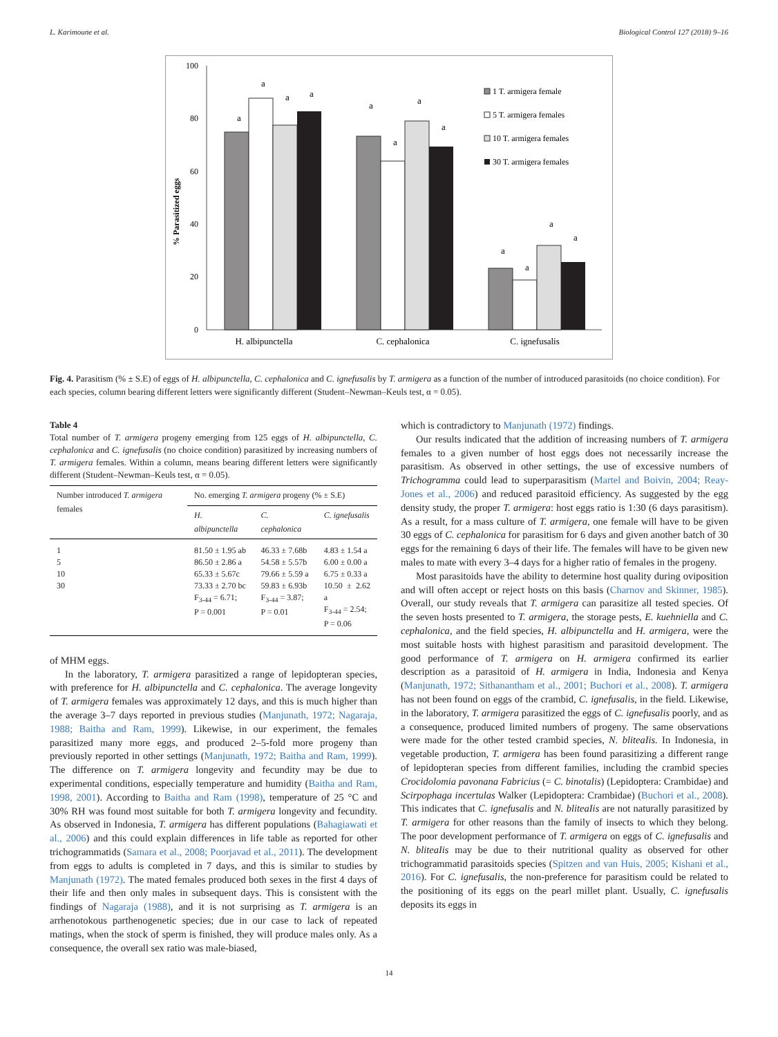L. Karimoune et al. Biological Control 127 (2018) 9–16
100
80
60
40
20
0
% Parasitized eggs
a
a
a
a
a
a
a
a
a
a
a
a
H. albipunctella
C. cephalonica
C. ignefusalis
1 T. armigera female
5 T. armigera females
10 T. armigera females
30 T. armigera females
Fig. 4. Parasitism (% ± S.E) of eggs of H. albipunctella, C. cephalonica and C. ignefusalis by T. armigera as a function of the number of introduced parasitoids (no choice condition). For each species, column bearing different letters were significantly different (Student–Newman–Keuls test, α = 0.05).
Table 4
Total number of T. armigera progeny emerging from 125 eggs of H. albipunctella, C. cephalonica and C. ignefusalis (no choice condition) parasitized by increasing numbers of T. armigera females. Within a column, means bearing different letters were significantly different (Student–Newman–Keuls test, α = 0.05).
| Number introduced T. armigera females | No. emerging T. armigera progeny (% ± S.E) | | |
| --- | --- | --- | --- |
| | H. albipunctella | C. cephalonica | C. ignefusalis |
| 1 5 10 30 | 81.50 ± 1.95 ab 86.50 ± 2.86 a 65.33 ± 5.67c 73.33 ± 2.70 bc F<sub>3-44</sub> = 6.71; P = 0.001 | 46.33 ± 7.68b 54.58 ± 5.57b 79.66 ± 5.59 a 59.83 ± 6.93b F<sub>3-44</sub> = 3.87; P = 0.01 | 4.83 ± 1.54 a 6.00 ± 0.00 a 6.75 ± 0.33 a 10.50 ± 2.62 a F<sub>3-44</sub> = 2.54; P = 0.06 |
of MHM eggs.
In the laboratory, T. armigera parasitized a range of lepidopteran species, with preference for H. albipunctella and C. cephalonica. The average longevity of T. armigera females was approximately 12 days, and this is much higher than the average 3–7 days reported in previous studies (Manjunath, 1972; Nagaraja, 1988; Baitha and Ram, 1999). Likewise, in our experiment, the females parasitized many more eggs, and produced 2–5-fold more progeny than previously reported in other settings (Manjunath, 1972; Baitha and Ram, 1999). The difference on T. armigera longevity and fecundity may be due to experimental conditions, especially temperature and humidity (Baitha and Ram, 1998, 2001). According to Baitha and Ram (1998), temperature of 25 °C and 30% RH was found most suitable for both T. armigera longevity and fecundity. As observed in Indonesia, T. armigera has different populations (Bahagiawati et al., 2006) and this could explain differences in life table as reported for other trichogrammatids (Samara et al., 2008; Poorjavad et al., 2011). The development from eggs to adults is completed in 7 days, and this is similar to studies by Manjunath (1972). The mated females produced both sexes in the first 4 days of their life and then only males in subsequent days. This is consistent with the findings of Nagaraja (1988), and it is not surprising as T. armigera is an arrhenotokous parthenogenetic species; due in our case to lack of repeated matings, when the stock of sperm is finished, they will produce males only. As a consequence, the overall sex ratio was male-biased,
which is contradictory to Manjunath (1972) findings.
Our results indicated that the addition of increasing numbers of T. armigera females to a given number of host eggs does not necessarily increase the parasitism. As observed in other settings, the use of excessive numbers of Trichogramma could lead to superparasitism (Martel and Boivin, 2004; Reay-Jones et al., 2006) and reduced parasitoid efficiency. As suggested by the egg density study, the proper T. armigera: host eggs ratio is 1:30 (6 days parasitism). As a result, for a mass culture of T. armigera, one female will have to be given 30 eggs of C. cephalonica for parasitism for 6 days and given another batch of 30 eggs for the remaining 6 days of their life. The females will have to be given new males to mate with every 3–4 days for a higher ratio of females in the progeny.
Most parasitoids have the ability to determine host quality during oviposition and will often accept or reject hosts on this basis (Charnov and Skinner, 1985). Overall, our study reveals that T. armigera can parasitize all tested species. Of the seven hosts presented to T. armigera, the storage pests, E. kuehniella and C. cephalonica, and the field species, H. albipunctella and H. armigera, were the most suitable hosts with highest parasitism and parasitoid development. The good performance of T. armigera on H. armigera confirmed its earlier description as a parasitoid of H. armigera in India, Indonesia and Kenya (Manjunath, 1972; Sithanantham et al., 2001; Buchori et al., 2008). T. armigera has not been found on eggs of the crambid, C. ignefusalis, in the field. Likewise, in the laboratory, T. armigera parasitized the eggs of C. ignefusalis poorly, and as a consequence, produced limited numbers of progeny. The same observations were made for the other tested crambid species, N. bliteaIis. In Indonesia, in vegetable production, T. armigera has been found parasitizing a different range of lepidopteran species from different families, including the crambid species Crocidolomia pavonana Fabricius (= C. binotalis) (Lepidoptera: Crambidae) and Scirpophaga incertulas Walker (Lepidoptera: Crambidae) (Buchori et al., 2008). This indicates that C. ignefusalis and N. bliteaIis are not naturally parasitized by T. armigera for other reasons than the family of insects to which they belong. The poor development performance of T. armigera on eggs of C. ignefusalis and N. bliteaIis may be due to their nutritional quality as observed for other trichogrammatid parasitoids species (Spitzen and van Huis, 2005; Kishani et al., 2016). For C. ignefusalis, the non-preference for parasitism could be related to the positioning of its eggs on the pearl millet plant. Usually, C. ignefusalis deposits its eggs in
14